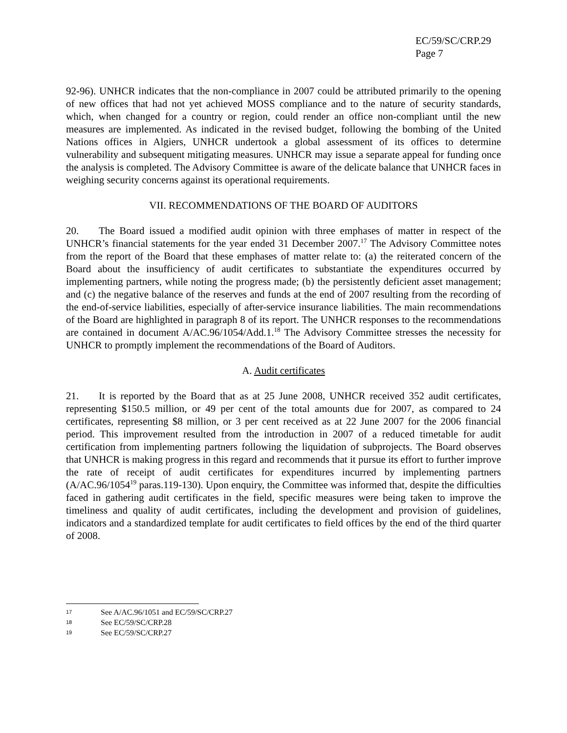EC/59/SC/CRP.29
Page 7
92-96). UNHCR indicates that the non-compliance in 2007 could be attributed primarily to the opening of new offices that had not yet achieved MOSS compliance and to the nature of security standards, which, when changed for a country or region, could render an office non-compliant until the new measures are implemented. As indicated in the revised budget, following the bombing of the United Nations offices in Algiers, UNHCR undertook a global assessment of its offices to determine vulnerability and subsequent mitigating measures. UNHCR may issue a separate appeal for funding once the analysis is completed. The Advisory Committee is aware of the delicate balance that UNHCR faces in weighing security concerns against its operational requirements.
VII. RECOMMENDATIONS OF THE BOARD OF AUDITORS
20. The Board issued a modified audit opinion with three emphases of matter in respect of the UNHCR’s financial statements for the year ended 31 December 2007.<sup>17</sup> The Advisory Committee notes from the report of the Board that these emphases of matter relate to: (a) the reiterated concern of the Board about the insufficiency of audit certificates to substantiate the expenditures occurred by implementing partners, while noting the progress made; (b) the persistently deficient asset management; and (c) the negative balance of the reserves and funds at the end of 2007 resulting from the recording of the end-of-service liabilities, especially of after-service insurance liabilities. The main recommendations of the Board are highlighted in paragraph 8 of its report. The UNHCR responses to the recommendations are contained in document A/AC.96/1054/Add.1.<sup>18</sup> The Advisory Committee stresses the necessity for UNHCR to promptly implement the recommendations of the Board of Auditors.
A. Audit certificates
21. It is reported by the Board that as at 25 June 2008, UNHCR received 352 audit certificates, representing $150.5 million, or 49 per cent of the total amounts due for 2007, as compared to 24 certificates, representing $8 million, or 3 per cent received as at 22 June 2007 for the 2006 financial period. This improvement resulted from the introduction in 2007 of a reduced timetable for audit certification from implementing partners following the liquidation of subprojects. The Board observes that UNHCR is making progress in this regard and recommends that it pursue its effort to further improve the rate of receipt of audit certificates for expenditures incurred by implementing partners (A/AC.96/1054<sup>19</sup> paras.119-130). Upon enquiry, the Committee was informed that, despite the difficulties faced in gathering audit certificates in the field, specific measures were being taken to improve the timeliness and quality of audit certificates, including the development and provision of guidelines, indicators and a standardized template for audit certificates to field offices by the end of the third quarter of 2008.
17 See A/AC.96/1051 and EC/59/SC/CRP.27
18 See EC/59/SC/CRP.28
19 See EC/59/SC/CRP.27